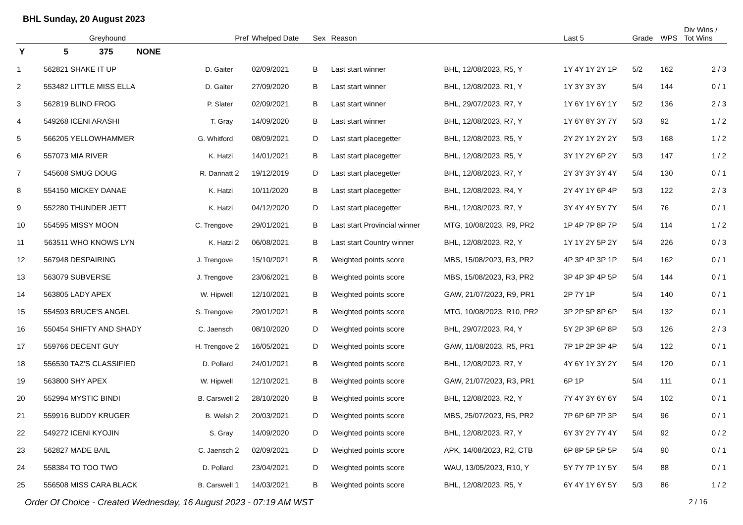BHL Sunday, 20 August 2023
| | | Greyhound | | Pref | Whelped Date | Sex | Reason | | Last 5 | Grade | WPS | Div Wins / Tot Wins |
| --- | --- | --- | --- | --- | --- | --- | --- | --- | --- | --- | --- | --- |
| Y | 5 | 375 NONE | | | | | | | | | | |
| 1 | 562821 | SHAKE IT UP | D. Gaiter | | 02/09/2021 | B | Last start winner | BHL, 12/08/2023, R5, Y | 1Y 4Y 1Y 2Y 1P | 5/2 | 162 | 2 / 3 |
| 2 | 553482 | LITTLE MISS ELLA | D. Gaiter | | 27/09/2020 | B | Last start winner | BHL, 12/08/2023, R1, Y | 1Y 3Y 3Y 3Y | 5/4 | 144 | 0 / 1 |
| 3 | 562819 | BLIND FROG | P. Slater | | 02/09/2021 | B | Last start winner | BHL, 29/07/2023, R7, Y | 1Y 6Y 1Y 6Y 1Y | 5/2 | 136 | 2 / 3 |
| 4 | 549268 | ICENI ARASHI | T. Gray | | 14/09/2020 | B | Last start winner | BHL, 12/08/2023, R7, Y | 1Y 6Y 8Y 3Y 7Y | 5/3 | 92 | 1 / 2 |
| 5 | 566205 | YELLOWHAMMER | G. Whitford | | 08/09/2021 | D | Last start placegetter | BHL, 12/08/2023, R5, Y | 2Y 2Y 1Y 2Y 2Y | 5/3 | 168 | 1 / 2 |
| 6 | 557073 | MIA RIVER | K. Hatzi | | 14/01/2021 | B | Last start placegetter | BHL, 12/08/2023, R5, Y | 3Y 1Y 2Y 6P 2Y | 5/3 | 147 | 1 / 2 |
| 7 | 545608 | SMUG DOUG | R. Dannatt | 2 | 19/12/2019 | D | Last start placegetter | BHL, 12/08/2023, R7, Y | 2Y 3Y 3Y 3Y 4Y | 5/4 | 130 | 0 / 1 |
| 8 | 554150 | MICKEY DANAE | K. Hatzi | | 10/11/2020 | B | Last start placegetter | BHL, 12/08/2023, R4, Y | 2Y 4Y 1Y 6P 4P | 5/3 | 122 | 2 / 3 |
| 9 | 552280 | THUNDER JETT | K. Hatzi | | 04/12/2020 | D | Last start placegetter | BHL, 12/08/2023, R7, Y | 3Y 4Y 4Y 5Y 7Y | 5/4 | 76 | 0 / 1 |
| 10 | 554595 | MISSY MOON | C. Trengove | | 29/01/2021 | B | Last start Provincial winner | MTG, 10/08/2023, R9, PR2 | 1P 4P 7P 8P 7P | 5/4 | 114 | 1 / 2 |
| 11 | 563511 | WHO KNOWS LYN | K. Hatzi | 2 | 06/08/2021 | B | Last start Country winner | BHL, 12/08/2023, R2, Y | 1Y 1Y 2Y 5P 2Y | 5/4 | 226 | 0 / 3 |
| 12 | 567948 | DESPAIRING | J. Trengove | | 15/10/2021 | B | Weighted points score | MBS, 15/08/2023, R3, PR2 | 4P 3P 4P 3P 1P | 5/4 | 162 | 0 / 1 |
| 13 | 563079 | SUBVERSE | J. Trengove | | 23/06/2021 | B | Weighted points score | MBS, 15/08/2023, R3, PR2 | 3P 4P 3P 4P 5P | 5/4 | 144 | 0 / 1 |
| 14 | 563805 | LADY APEX | W. Hipwell | | 12/10/2021 | B | Weighted points score | GAW, 21/07/2023, R9, PR1 | 2P 7Y 1P | 5/4 | 140 | 0 / 1 |
| 15 | 554593 | BRUCE'S ANGEL | S. Trengove | | 29/01/2021 | B | Weighted points score | MTG, 10/08/2023, R10, PR2 | 3P 2P 5P 8P 6P | 5/4 | 132 | 0 / 1 |
| 16 | 550454 | SHIFTY AND SHADY | C. Jaensch | | 08/10/2020 | D | Weighted points score | BHL, 29/07/2023, R4, Y | 5Y 2P 3P 6P 8P | 5/3 | 126 | 2 / 3 |
| 17 | 559766 | DECENT GUY | H. Trengove | 2 | 16/05/2021 | D | Weighted points score | GAW, 11/08/2023, R5, PR1 | 7P 1P 2P 3P 4P | 5/4 | 122 | 0 / 1 |
| 18 | 556530 | TAZ'S CLASSIFIED | D. Pollard | | 24/01/2021 | B | Weighted points score | BHL, 12/08/2023, R7, Y | 4Y 6Y 1Y 3Y 2Y | 5/4 | 120 | 0 / 1 |
| 19 | 563800 | SHY APEX | W. Hipwell | | 12/10/2021 | B | Weighted points score | GAW, 21/07/2023, R3, PR1 | 6P 1P | 5/4 | 111 | 0 / 1 |
| 20 | 552994 | MYSTIC BINDI | B. Carswell | 2 | 28/10/2020 | B | Weighted points score | BHL, 12/08/2023, R2, Y | 7Y 4Y 3Y 6Y 6Y | 5/4 | 102 | 0 / 1 |
| 21 | 559916 | BUDDY KRUGER | B. Welsh | 2 | 20/03/2021 | D | Weighted points score | MBS, 25/07/2023, R5, PR2 | 7P 6P 6P 7P 3P | 5/4 | 96 | 0 / 1 |
| 22 | 549272 | ICENI KYOJIN | S. Gray | | 14/09/2020 | D | Weighted points score | BHL, 12/08/2023, R7, Y | 6Y 3Y 2Y 7Y 4Y | 5/4 | 92 | 0 / 2 |
| 23 | 562827 | MADE BAIL | C. Jaensch | 2 | 02/09/2021 | D | Weighted points score | APK, 14/08/2023, R2, CTB | 6P 8P 5P 5P 5P | 5/4 | 90 | 0 / 1 |
| 24 | 558384 | TO TOO TWO | D. Pollard | | 23/04/2021 | D | Weighted points score | WAU, 13/05/2023, R10, Y | 5Y 7Y 7P 1Y 5Y | 5/4 | 88 | 0 / 1 |
| 25 | 556508 | MISS CARA BLACK | B. Carswell | 1 | 14/03/2021 | B | Weighted points score | BHL, 12/08/2023, R5, Y | 6Y 4Y 1Y 6Y 5Y | 5/3 | 86 | 1 / 2 |
Order Of Choice - Created Wednesday, 16 August 2023 - 07:19 AM WST 2 / 16